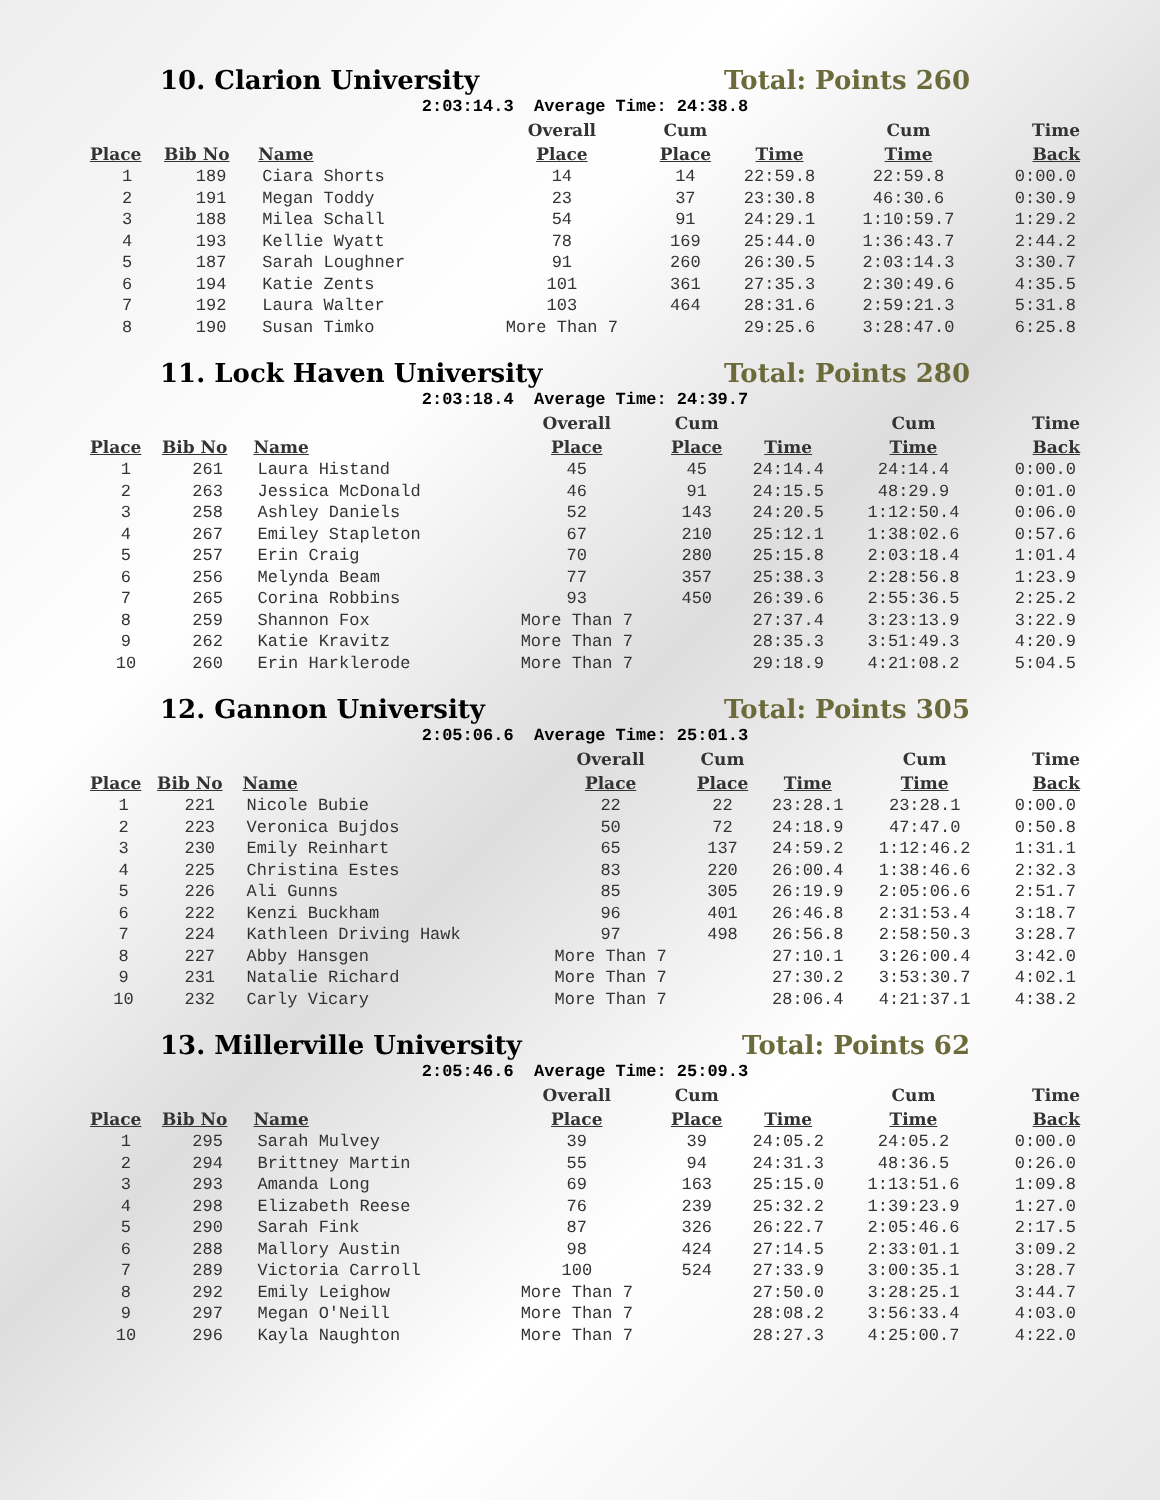10. Clarion University Total: Points 260
2:03:14.3 Average Time: 24:38.8
| | | | Overall | Cum | | Cum | Time |
| --- | --- | --- | --- | --- | --- | --- | --- |
| Place | Bib No | Name | Place | Place | Time | Time | Back |
| 1 | 189 | Ciara Shorts | 14 | 14 | 22:59.8 | 22:59.8 | 0:00.0 |
| 2 | 191 | Megan Toddy | 23 | 37 | 23:30.8 | 46:30.6 | 0:30.9 |
| 3 | 188 | Milea Schall | 54 | 91 | 24:29.1 | 1:10:59.7 | 1:29.2 |
| 4 | 193 | Kellie Wyatt | 78 | 169 | 25:44.0 | 1:36:43.7 | 2:44.2 |
| 5 | 187 | Sarah Loughner | 91 | 260 | 26:30.5 | 2:03:14.3 | 3:30.7 |
| 6 | 194 | Katie Zents | 101 | 361 | 27:35.3 | 2:30:49.6 | 4:35.5 |
| 7 | 192 | Laura Walter | 103 | 464 | 28:31.6 | 2:59:21.3 | 5:31.8 |
| 8 | 190 | Susan Timko | More Than 7 | | 29:25.6 | 3:28:47.0 | 6:25.8 |
11. Lock Haven University Total: Points 280
2:03:18.4 Average Time: 24:39.7
| | | | Overall | Cum | | Cum | Time |
| --- | --- | --- | --- | --- | --- | --- | --- |
| Place | Bib No | Name | Place | Place | Time | Time | Back |
| 1 | 261 | Laura Histand | 45 | 45 | 24:14.4 | 24:14.4 | 0:00.0 |
| 2 | 263 | Jessica McDonald | 46 | 91 | 24:15.5 | 48:29.9 | 0:01.0 |
| 3 | 258 | Ashley Daniels | 52 | 143 | 24:20.5 | 1:12:50.4 | 0:06.0 |
| 4 | 267 | Emiley Stapleton | 67 | 210 | 25:12.1 | 1:38:02.6 | 0:57.6 |
| 5 | 257 | Erin Craig | 70 | 280 | 25:15.8 | 2:03:18.4 | 1:01.4 |
| 6 | 256 | Melynda Beam | 77 | 357 | 25:38.3 | 2:28:56.8 | 1:23.9 |
| 7 | 265 | Corina Robbins | 93 | 450 | 26:39.6 | 2:55:36.5 | 2:25.2 |
| 8 | 259 | Shannon Fox | More Than 7 | | 27:37.4 | 3:23:13.9 | 3:22.9 |
| 9 | 262 | Katie Kravitz | More Than 7 | | 28:35.3 | 3:51:49.3 | 4:20.9 |
| 10 | 260 | Erin Harklerode | More Than 7 | | 29:18.9 | 4:21:08.2 | 5:04.5 |
12. Gannon University Total: Points 305
2:05:06.6 Average Time: 25:01.3
| | | | Overall | Cum | | Cum | Time |
| --- | --- | --- | --- | --- | --- | --- | --- |
| Place | Bib No | Name | Place | Place | Time | Time | Back |
| 1 | 221 | Nicole Bubie | 22 | 22 | 23:28.1 | 23:28.1 | 0:00.0 |
| 2 | 223 | Veronica Bujdos | 50 | 72 | 24:18.9 | 47:47.0 | 0:50.8 |
| 3 | 230 | Emily Reinhart | 65 | 137 | 24:59.2 | 1:12:46.2 | 1:31.1 |
| 4 | 225 | Christina Estes | 83 | 220 | 26:00.4 | 1:38:46.6 | 2:32.3 |
| 5 | 226 | Ali Gunns | 85 | 305 | 26:19.9 | 2:05:06.6 | 2:51.7 |
| 6 | 222 | Kenzi Buckham | 96 | 401 | 26:46.8 | 2:31:53.4 | 3:18.7 |
| 7 | 224 | Kathleen Driving Hawk | 97 | 498 | 26:56.8 | 2:58:50.3 | 3:28.7 |
| 8 | 227 | Abby Hansgen | More Than 7 | | 27:10.1 | 3:26:00.4 | 3:42.0 |
| 9 | 231 | Natalie Richard | More Than 7 | | 27:30.2 | 3:53:30.7 | 4:02.1 |
| 10 | 232 | Carly Vicary | More Than 7 | | 28:06.4 | 4:21:37.1 | 4:38.2 |
13. Millerville University Total: Points 62
2:05:46.6 Average Time: 25:09.3
| | | | Overall | Cum | | Cum | Time |
| --- | --- | --- | --- | --- | --- | --- | --- |
| Place | Bib No | Name | Place | Place | Time | Time | Back |
| 1 | 295 | Sarah Mulvey | 39 | 39 | 24:05.2 | 24:05.2 | 0:00.0 |
| 2 | 294 | Brittney Martin | 55 | 94 | 24:31.3 | 48:36.5 | 0:26.0 |
| 3 | 293 | Amanda Long | 69 | 163 | 25:15.0 | 1:13:51.6 | 1:09.8 |
| 4 | 298 | Elizabeth Reese | 76 | 239 | 25:32.2 | 1:39:23.9 | 1:27.0 |
| 5 | 290 | Sarah Fink | 87 | 326 | 26:22.7 | 2:05:46.6 | 2:17.5 |
| 6 | 288 | Mallory Austin | 98 | 424 | 27:14.5 | 2:33:01.1 | 3:09.2 |
| 7 | 289 | Victoria Carroll | 100 | 524 | 27:33.9 | 3:00:35.1 | 3:28.7 |
| 8 | 292 | Emily Leighow | More Than 7 | | 27:50.0 | 3:28:25.1 | 3:44.7 |
| 9 | 297 | Megan O'Neill | More Than 7 | | 28:08.2 | 3:56:33.4 | 4:03.0 |
| 10 | 296 | Kayla Naughton | More Than 7 | | 28:27.3 | 4:25:00.7 | 4:22.0 |